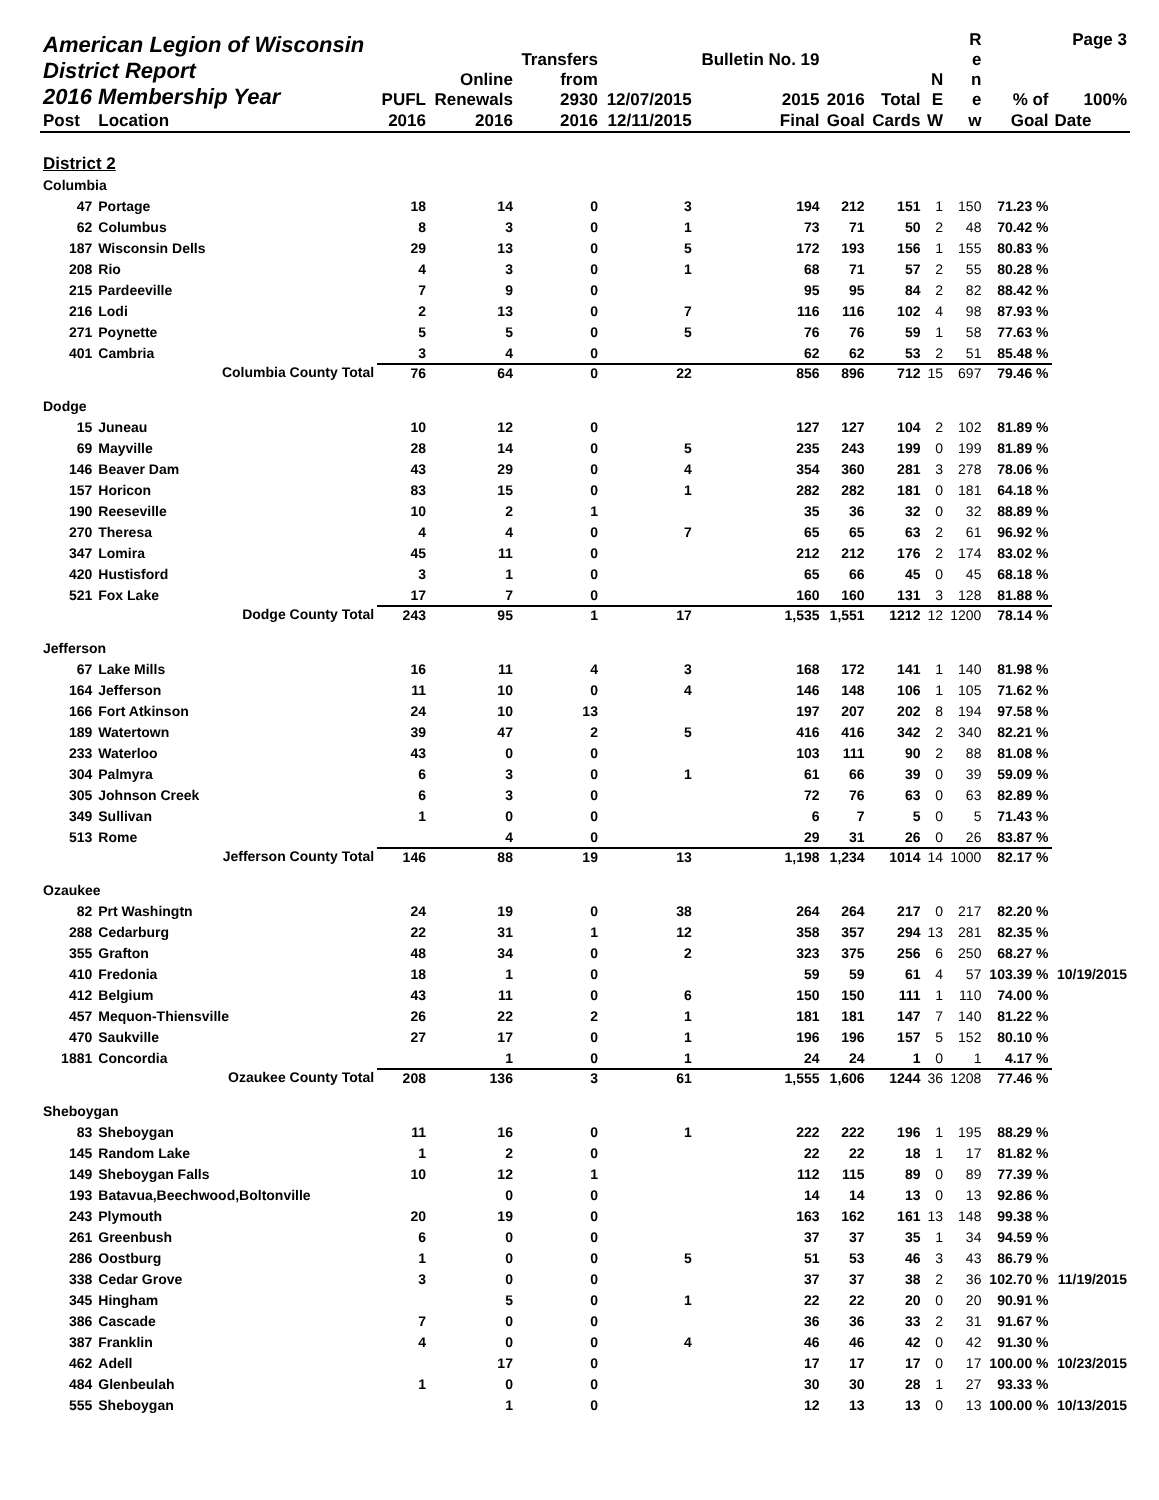| American Legion of Wisconsin District Report 2016 Membership Year | | PUFL | Online Renewals | Transfers from 2930 | 12/07/2015 | Bulletin No. 19 2015 | 2016 | Total | N E | R e n e | % of | Page 3 100% |
| --- | --- | --- | --- | --- | --- | --- | --- | --- | --- | --- | --- | --- |
| Post | Location | 2016 | 2016 | 2016 | 12/11/2015 | Final | Goal | Cards | W | w | Goal | Date |
| District 2 | | | | | | | | | | | | |
| Columbia | | | | | | | | | | | | |
| 47 | Portage | 18 | 14 | 0 | 3 | 194 | 212 | 151 | 1 | 150 | 71.23 % | |
| 62 | Columbus | 8 | 3 | 0 | 1 | 73 | 71 | 50 | 2 | 48 | 70.42 % | |
| 187 | Wisconsin Dells | 29 | 13 | 0 | 5 | 172 | 193 | 156 | 1 | 155 | 80.83 % | |
| 208 | Rio | 4 | 3 | 0 | 1 | 68 | 71 | 57 | 2 | 55 | 80.28 % | |
| 215 | Pardeeville | 7 | 9 | 0 | | 95 | 95 | 84 | 2 | 82 | 88.42 % | |
| 216 | Lodi | 2 | 13 | 0 | 7 | 116 | 116 | 102 | 4 | 98 | 87.93 % | |
| 271 | Poynette | 5 | 5 | 0 | 5 | 76 | 76 | 59 | 1 | 58 | 77.63 % | |
| 401 | Cambria | 3 | 4 | 0 | | 62 | 62 | 53 | 2 | 51 | 85.48 % | |
| | Columbia County Total | 76 | 64 | 0 | 22 | 856 | 896 | 712 | 15 | 697 | 79.46 % | |
| Dodge | | | | | | | | | | | | |
| 15 | Juneau | 10 | 12 | 0 | | 127 | 127 | 104 | 2 | 102 | 81.89 % | |
| 69 | Mayville | 28 | 14 | 0 | 5 | 235 | 243 | 199 | 0 | 199 | 81.89 % | |
| 146 | Beaver Dam | 43 | 29 | 0 | 4 | 354 | 360 | 281 | 3 | 278 | 78.06 % | |
| 157 | Horicon | 83 | 15 | 0 | 1 | 282 | 282 | 181 | 0 | 181 | 64.18 % | |
| 190 | Reeseville | 10 | 2 | 1 | | 35 | 36 | 32 | 0 | 32 | 88.89 % | |
| 270 | Theresa | 4 | 4 | 0 | 7 | 65 | 65 | 63 | 2 | 61 | 96.92 % | |
| 347 | Lomira | 45 | 11 | 0 | | 212 | 212 | 176 | 2 | 174 | 83.02 % | |
| 420 | Hustisford | 3 | 1 | 0 | | 65 | 66 | 45 | 0 | 45 | 68.18 % | |
| 521 | Fox Lake | 17 | 7 | 0 | | 160 | 160 | 131 | 3 | 128 | 81.88 % | |
| | Dodge County Total | 243 | 95 | 1 | 17 | 1,535 | 1,551 | 1212 | 12 | 1200 | 78.14 % | |
| Jefferson | | | | | | | | | | | | |
| 67 | Lake Mills | 16 | 11 | 4 | 3 | 168 | 172 | 141 | 1 | 140 | 81.98 % | |
| 164 | Jefferson | 11 | 10 | 0 | 4 | 146 | 148 | 106 | 1 | 105 | 71.62 % | |
| 166 | Fort Atkinson | 24 | 10 | 13 | | 197 | 207 | 202 | 8 | 194 | 97.58 % | |
| 189 | Watertown | 39 | 47 | 2 | 5 | 416 | 416 | 342 | 2 | 340 | 82.21 % | |
| 233 | Waterloo | 43 | 0 | 0 | | 103 | 111 | 90 | 2 | 88 | 81.08 % | |
| 304 | Palmyra | 6 | 3 | 0 | 1 | 61 | 66 | 39 | 0 | 39 | 59.09 % | |
| 305 | Johnson Creek | 6 | 3 | 0 | | 72 | 76 | 63 | 0 | 63 | 82.89 % | |
| 349 | Sullivan | 1 | 0 | 0 | | 6 | 7 | 5 | 0 | 5 | 71.43 % | |
| 513 | Rome | | 4 | 0 | | 29 | 31 | 26 | 0 | 26 | 83.87 % | |
| | Jefferson County Total | 146 | 88 | 19 | 13 | 1,198 | 1,234 | 1014 | 14 | 1000 | 82.17 % | |
| Ozaukee | | | | | | | | | | | | |
| 82 | Prt Washingtn | 24 | 19 | 0 | 38 | 264 | 264 | 217 | 0 | 217 | 82.20 % | |
| 288 | Cedarburg | 22 | 31 | 1 | 12 | 358 | 357 | 294 | 13 | 281 | 82.35 % | |
| 355 | Grafton | 48 | 34 | 0 | 2 | 323 | 375 | 256 | 6 | 250 | 68.27 % | |
| 410 | Fredonia | 18 | 1 | 0 | | 59 | 59 | 61 | 4 | 57 | 103.39 % | 10/19/2015 |
| 412 | Belgium | 43 | 11 | 0 | 6 | 150 | 150 | 111 | 1 | 110 | 74.00 % | |
| 457 | Mequon-Thiensville | 26 | 22 | 2 | 1 | 181 | 181 | 147 | 7 | 140 | 81.22 % | |
| 470 | Saukville | 27 | 17 | 0 | 1 | 196 | 196 | 157 | 5 | 152 | 80.10 % | |
| 1881 | Concordia | | 1 | 0 | 1 | 24 | 24 | 1 | 0 | 1 | 4.17 % | |
| | Ozaukee County Total | 208 | 136 | 3 | 61 | 1,555 | 1,606 | 1244 | 36 | 1208 | 77.46 % | |
| Sheboygan | | | | | | | | | | | | |
| 83 | Sheboygan | 11 | 16 | 0 | 1 | 222 | 222 | 196 | 1 | 195 | 88.29 % | |
| 145 | Random Lake | 1 | 2 | 0 | | 22 | 22 | 18 | 1 | 17 | 81.82 % | |
| 149 | Sheboygan Falls | 10 | 12 | 1 | | 112 | 115 | 89 | 0 | 89 | 77.39 % | |
| 193 | Batavua,Beechwood,Boltonville | | 0 | 0 | | 14 | 14 | 13 | 0 | 13 | 92.86 % | |
| 243 | Plymouth | 20 | 19 | 0 | | 163 | 162 | 161 | 13 | 148 | 99.38 % | |
| 261 | Greenbush | 6 | 0 | 0 | | 37 | 37 | 35 | 1 | 34 | 94.59 % | |
| 286 | Oostburg | 1 | 0 | 0 | 5 | 51 | 53 | 46 | 3 | 43 | 86.79 % | |
| 338 | Cedar Grove | 3 | 0 | 0 | | 37 | 37 | 38 | 2 | 36 | 102.70 % | 11/19/2015 |
| 345 | Hingham | | 5 | 0 | 1 | 22 | 22 | 20 | 0 | 20 | 90.91 % | |
| 386 | Cascade | 7 | 0 | 0 | | 36 | 36 | 33 | 2 | 31 | 91.67 % | |
| 387 | Franklin | 4 | 0 | 0 | 4 | 46 | 46 | 42 | 0 | 42 | 91.30 % | |
| 462 | Adell | | 17 | 0 | | 17 | 17 | 17 | 0 | 17 | 100.00 % | 10/23/2015 |
| 484 | Glenbeulah | 1 | 0 | 0 | | 30 | 30 | 28 | 1 | 27 | 93.33 % | |
| 555 | Sheboygan | | 1 | 0 | | 12 | 13 | 13 | 0 | 13 | 100.00 % | 10/13/2015 |